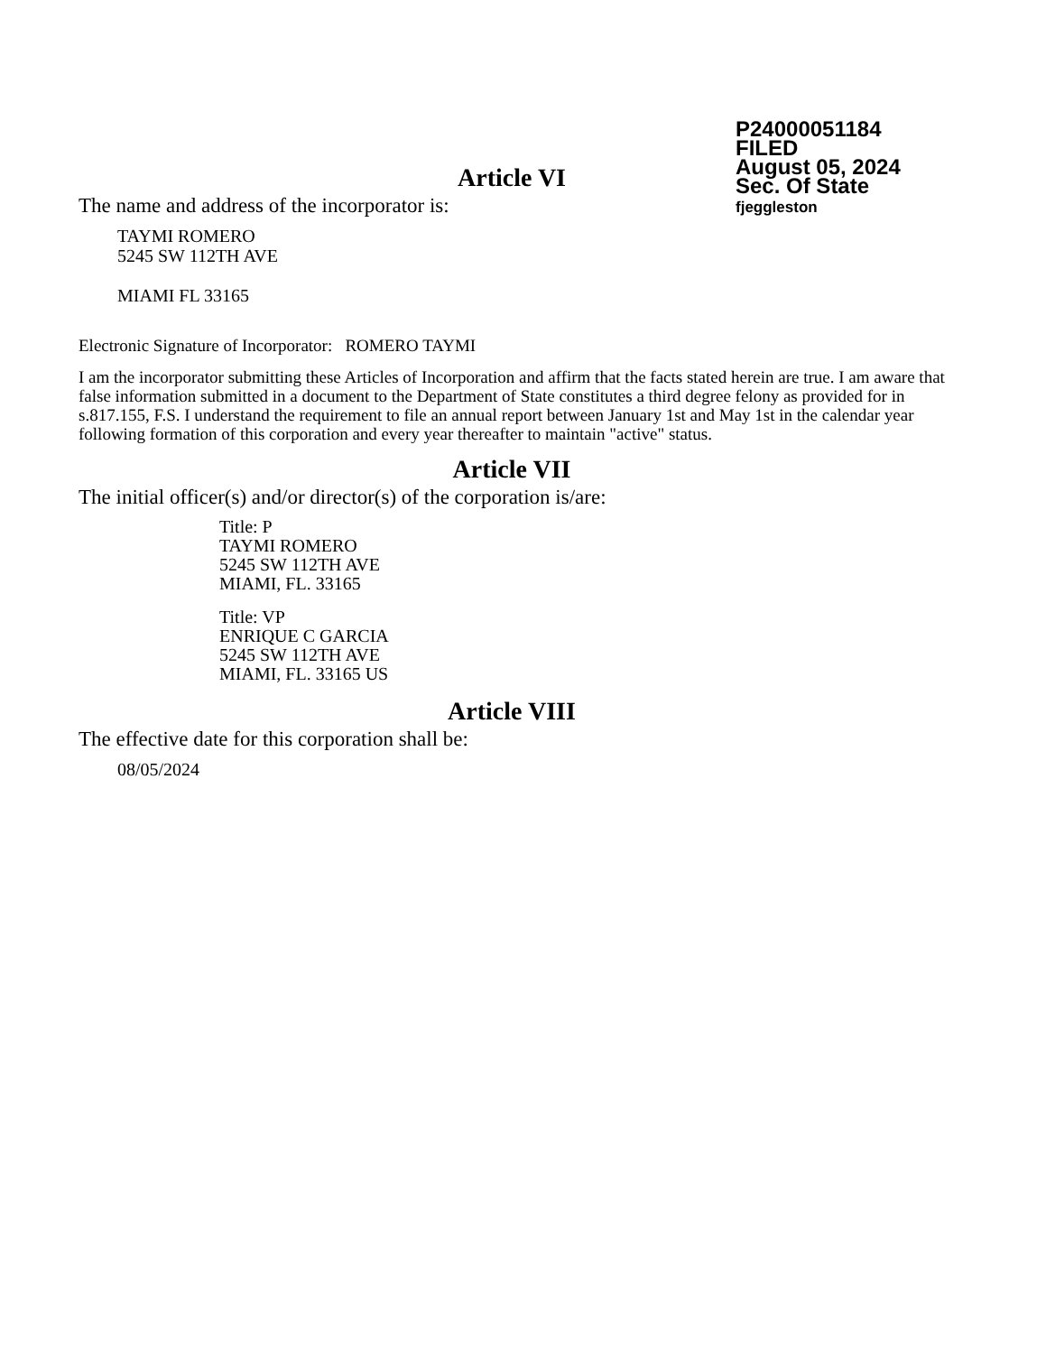P24000051184
FILED
August 05, 2024
Sec. Of State
fjeggleston
Article VI
The name and address of the incorporator is:
TAYMI ROMERO
5245 SW 112TH AVE
MIAMI FL 33165
Electronic Signature of Incorporator: ROMERO TAYMI
I am the incorporator submitting these Articles of Incorporation and affirm that the facts stated herein are true. I am aware that false information submitted in a document to the Department of State constitutes a third degree felony as provided for in s.817.155, F.S. I understand the requirement to file an annual report between January 1st and May 1st in the calendar year following formation of this corporation and every year thereafter to maintain "active" status.
Article VII
The initial officer(s) and/or director(s) of the corporation is/are:
Title: P
TAYMI ROMERO
5245 SW 112TH AVE
MIAMI, FL. 33165
Title: VP
ENRIQUE C GARCIA
5245 SW 112TH AVE
MIAMI, FL. 33165 US
Article VIII
The effective date for this corporation shall be:
08/05/2024